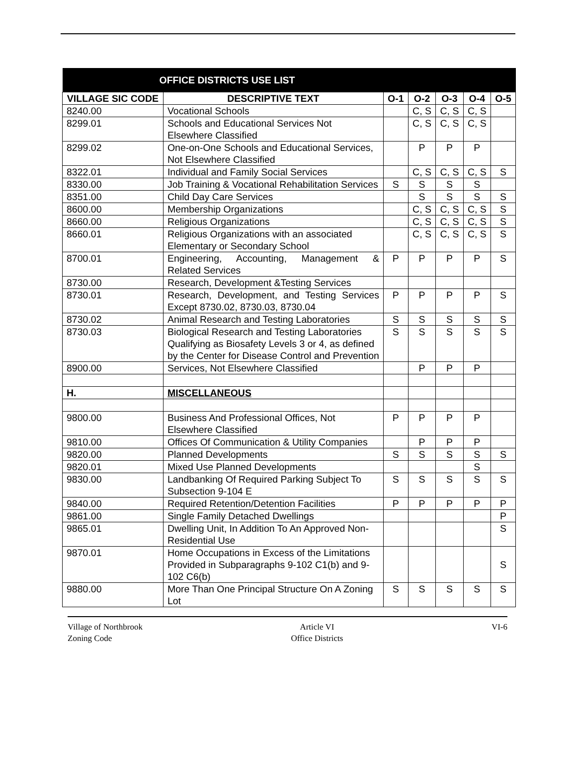| OFFICE DISTRICTS USE LIST | | | | | | |
| --- | --- | --- | --- | --- | --- | --- |
| VILLAGE SIC CODE | DESCRIPTIVE TEXT | O-1 | O-2 | O-3 | O-4 | O-5 |
| 8240.00 | Vocational Schools | | C, S | C, S | C, S | |
| 8299.01 | Schools and Educational Services Not Elsewhere Classified | | C, S | C, S | C, S | |
| 8299.02 | One-on-One Schools and Educational Services, Not Elsewhere Classified | | P | P | P | |
| 8322.01 | Individual and Family Social Services | | C, S | C, S | C, S | S |
| 8330.00 | Job Training & Vocational Rehabilitation Services | S | S | S | S | |
| 8351.00 | Child Day Care Services | | S | S | S | S |
| 8600.00 | Membership Organizations | | C, S | C, S | C, S | S |
| 8660.00 | Religious Organizations | | C, S | C, S | C, S | S |
| 8660.01 | Religious Organizations with an associated Elementary or Secondary School | | C, S | C, S | C, S | S |
| 8700.01 | Engineering, Accounting, Management & Related Services | P | P | P | P | S |
| 8730.00 | Research, Development &Testing Services | | | | | |
| 8730.01 | Research, Development, and Testing Services Except 8730.02, 8730.03, 8730.04 | P | P | P | P | S |
| 8730.02 | Animal Research and Testing Laboratories | S | S | S | S | S |
| 8730.03 | Biological Research and Testing Laboratories Qualifying as Biosafety Levels 3 or 4, as defined by the Center for Disease Control and Prevention | S | S | S | S | S |
| 8900.00 | Services, Not Elsewhere Classified | | P | P | P | |
| H. | MISCELLANEOUS | | | | | |
| 9800.00 | Business And Professional Offices, Not Elsewhere Classified | P | P | P | P | |
| 9810.00 | Offices Of Communication & Utility Companies | | P | P | P | |
| 9820.00 | Planned Developments | S | S | S | S | S |
| 9820.01 | Mixed Use Planned Developments | | | | S | |
| 9830.00 | Landbanking Of Required Parking Subject To Subsection 9-104 E | S | S | S | S | S |
| 9840.00 | Required Retention/Detention Facilities | P | P | P | P | P |
| 9861.00 | Single Family Detached Dwellings | | | | | P |
| 9865.01 | Dwelling Unit, In Addition To An Approved Non-Residential Use | | | | | S |
| 9870.01 | Home Occupations in Excess of the Limitations Provided in Subparagraphs 9-102 C1(b) and 9-102 C6(b) | | | | | S |
| 9880.00 | More Than One Principal Structure On A Zoning Lot | S | S | S | S | S |
Village of Northbrook
Zoning Code
Article VI
Office Districts
VI-6